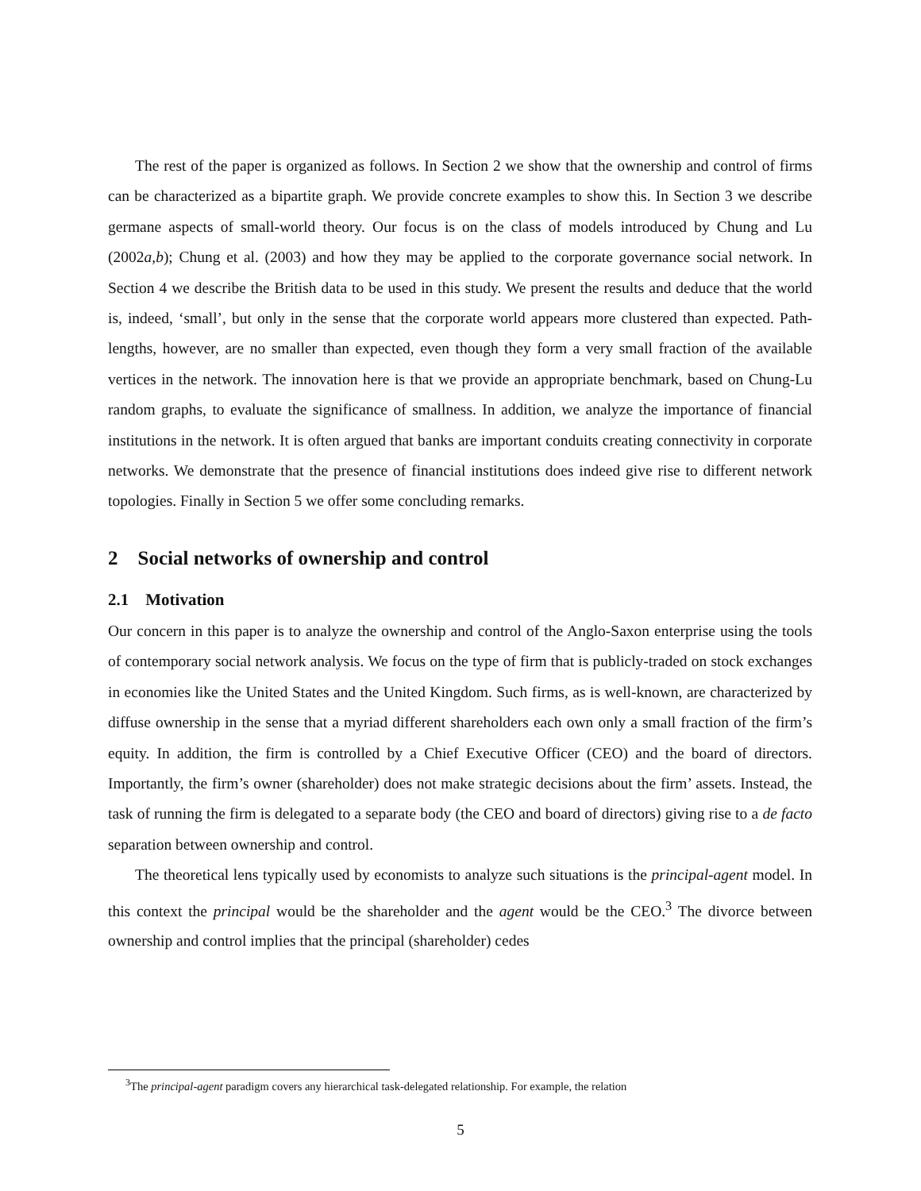The rest of the paper is organized as follows. In Section 2 we show that the ownership and control of firms can be characterized as a bipartite graph. We provide concrete examples to show this. In Section 3 we describe germane aspects of small-world theory. Our focus is on the class of models introduced by Chung and Lu (2002a,b); Chung et al. (2003) and how they may be applied to the corporate governance social network. In Section 4 we describe the British data to be used in this study. We present the results and deduce that the world is, indeed, ‘small’, but only in the sense that the corporate world appears more clustered than expected. Path-lengths, however, are no smaller than expected, even though they form a very small fraction of the available vertices in the network. The innovation here is that we provide an appropriate benchmark, based on Chung-Lu random graphs, to evaluate the significance of smallness. In addition, we analyze the importance of financial institutions in the network. It is often argued that banks are important conduits creating connectivity in corporate networks. We demonstrate that the presence of financial institutions does indeed give rise to different network topologies. Finally in Section 5 we offer some concluding remarks.
2 Social networks of ownership and control
2.1 Motivation
Our concern in this paper is to analyze the ownership and control of the Anglo-Saxon enterprise using the tools of contemporary social network analysis. We focus on the type of firm that is publicly-traded on stock exchanges in economies like the United States and the United Kingdom. Such firms, as is well-known, are characterized by diffuse ownership in the sense that a myriad different shareholders each own only a small fraction of the firm’s equity. In addition, the firm is controlled by a Chief Executive Officer (CEO) and the board of directors. Importantly, the firm’s owner (shareholder) does not make strategic decisions about the firm’ assets. Instead, the task of running the firm is delegated to a separate body (the CEO and board of directors) giving rise to a de facto separation between ownership and control.
The theoretical lens typically used by economists to analyze such situations is the principal-agent model. In this context the principal would be the shareholder and the agent would be the CEO.<sup>3</sup> The divorce between ownership and control implies that the principal (shareholder) cedes
<sup>3</sup> The principal-agent paradigm covers any hierarchical task-delegated relationship. For example, the relation
5